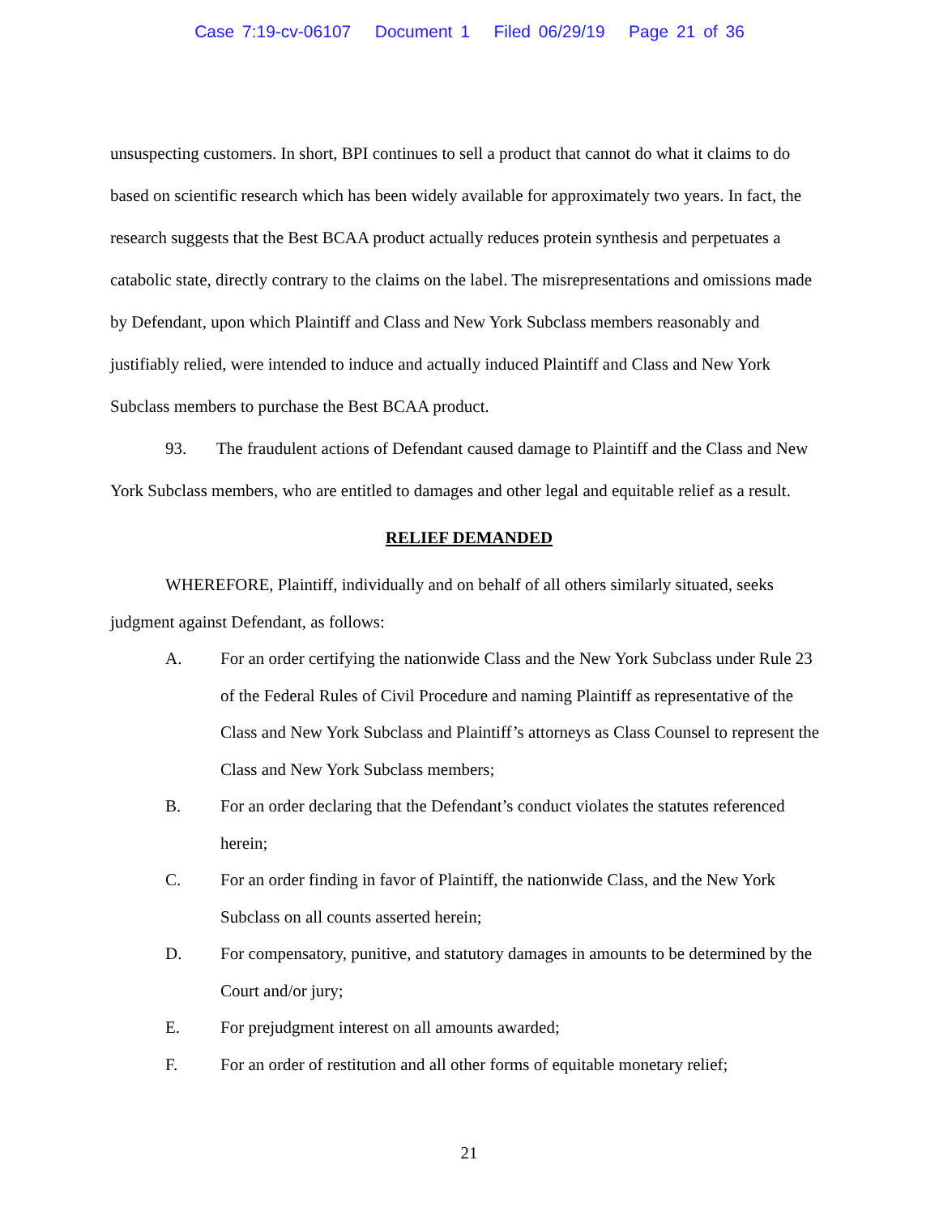Case 7:19-cv-06107 Document 1 Filed 06/29/19 Page 21 of 36
unsuspecting customers. In short, BPI continues to sell a product that cannot do what it claims to do based on scientific research which has been widely available for approximately two years. In fact, the research suggests that the Best BCAA product actually reduces protein synthesis and perpetuates a catabolic state, directly contrary to the claims on the label. The misrepresentations and omissions made by Defendant, upon which Plaintiff and Class and New York Subclass members reasonably and justifiably relied, were intended to induce and actually induced Plaintiff and Class and New York Subclass members to purchase the Best BCAA product.
93. The fraudulent actions of Defendant caused damage to Plaintiff and the Class and New York Subclass members, who are entitled to damages and other legal and equitable relief as a result.
RELIEF DEMANDED
WHEREFORE, Plaintiff, individually and on behalf of all others similarly situated, seeks judgment against Defendant, as follows:
A. For an order certifying the nationwide Class and the New York Subclass under Rule 23 of the Federal Rules of Civil Procedure and naming Plaintiff as representative of the Class and New York Subclass and Plaintiff’s attorneys as Class Counsel to represent the Class and New York Subclass members;
B. For an order declaring that the Defendant’s conduct violates the statutes referenced herein;
C. For an order finding in favor of Plaintiff, the nationwide Class, and the New York Subclass on all counts asserted herein;
D. For compensatory, punitive, and statutory damages in amounts to be determined by the Court and/or jury;
E. For prejudgment interest on all amounts awarded;
F. For an order of restitution and all other forms of equitable monetary relief;
21